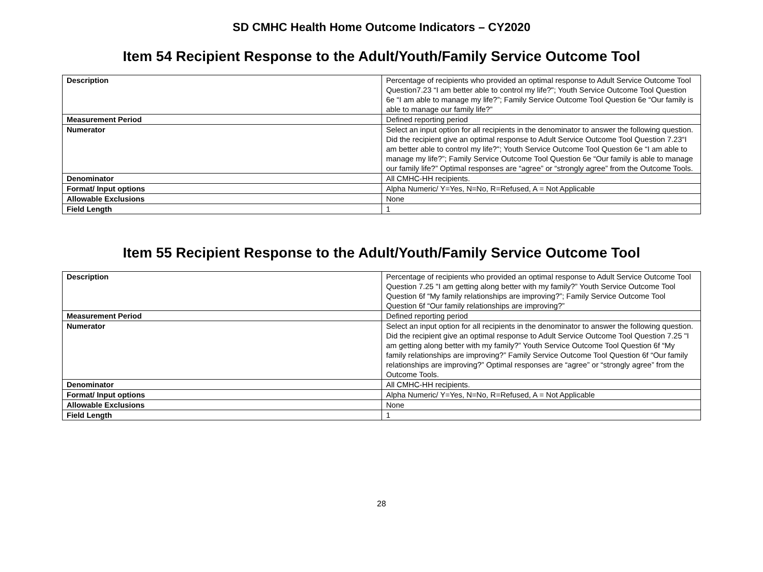SD CMHC Health Home Outcome Indicators – CY2020
Item 54 Recipient Response to the Adult/Youth/Family Service Outcome Tool
| Description | Percentage of recipients who provided an optimal response to Adult Service Outcome Tool Question7.23 “I am better able to control my life?"; Youth Service Outcome Tool Question 6e “I am able to manage my life?”; Family Service Outcome Tool Question 6e “Our family is able to manage our family life?” |
| Measurement Period | Defined reporting period |
| Numerator | Select an input option for all recipients in the denominator to answer the following question. Did the recipient give an optimal response to Adult Service Outcome Tool Question 7.23“I am better able to control my life?"; Youth Service Outcome Tool Question 6e “I am able to manage my life?”; Family Service Outcome Tool Question 6e “Our family is able to manage our family life?” Optimal responses are “agree” or “strongly agree” from the Outcome Tools. |
| Denominator | All CMHC-HH recipients. |
| Format/ Input options | Alpha Numeric/ Y=Yes, N=No, R=Refused, A = Not Applicable |
| Allowable Exclusions | None |
| Field Length | 1 |
Item 55 Recipient Response to the Adult/Youth/Family Service Outcome Tool
| Description | Percentage of recipients who provided an optimal response to Adult Service Outcome Tool Question 7.25 "I am getting along better with my family?” Youth Service Outcome Tool Question 6f “My family relationships are improving?”; Family Service Outcome Tool Question 6f “Our family relationships are improving?” |
| Measurement Period | Defined reporting period |
| Numerator | Select an input option for all recipients in the denominator to answer the following question. Did the recipient give an optimal response to Adult Service Outcome Tool Question 7.25 "I am getting along better with my family?” Youth Service Outcome Tool Question 6f “My family relationships are improving?” Family Service Outcome Tool Question 6f “Our family relationships are improving?” Optimal responses are “agree” or “strongly agree” from the Outcome Tools. |
| Denominator | All CMHC-HH recipients. |
| Format/ Input options | Alpha Numeric/ Y=Yes, N=No, R=Refused, A = Not Applicable |
| Allowable Exclusions | None |
| Field Length | 1 |
28